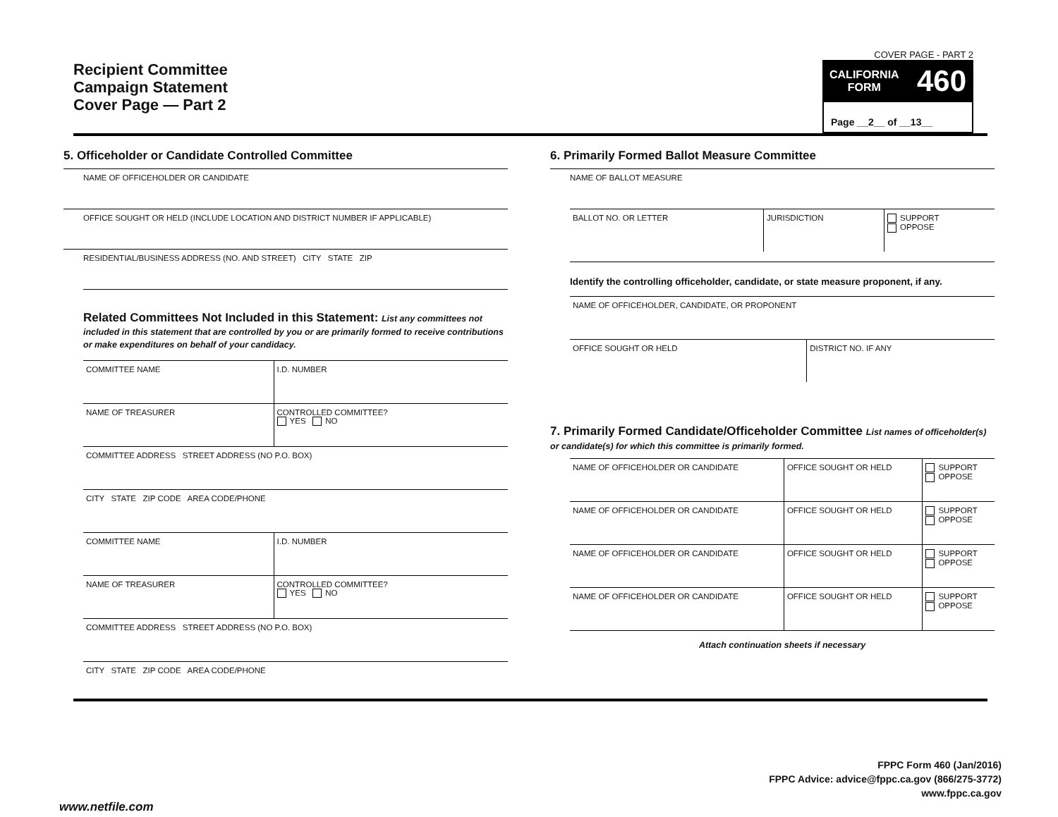Recipient Committee
Campaign Statement
Cover Page — Part 2
COVER PAGE - PART 2
CALIFORNIA
FORM
460
Page __2__ of __13__
5. Officeholder or Candidate Controlled Committee
NAME OF OFFICEHOLDER OR CANDIDATE
OFFICE SOUGHT OR HELD (INCLUDE LOCATION AND DISTRICT NUMBER IF APPLICABLE)
RESIDENTIAL/BUSINESS ADDRESS (NO. AND STREET) CITY STATE ZIP
Related Committees Not Included in this Statement: List any committees not included in this statement that are controlled by you or are primarily formed to receive contributions or make expenditures on behalf of your candidacy.
| COMMITTEE NAME | I.D. NUMBER |
| NAME OF TREASURER | CONTROLLED COMMITTEE? YES NO |
| COMMITTEE ADDRESS STREET ADDRESS (NO P.O. BOX) | |
| CITY STATE ZIP CODE AREA CODE/PHONE | |
| COMMITTEE NAME | I.D. NUMBER |
| NAME OF TREASURER | CONTROLLED COMMITTEE? YES NO |
| COMMITTEE ADDRESS STREET ADDRESS (NO P.O. BOX) | |
| CITY STATE ZIP CODE AREA CODE/PHONE | |
6. Primarily Formed Ballot Measure Committee
NAME OF BALLOT MEASURE
| BALLOT NO. OR LETTER | JURISDICTION | SUPPORT OPPOSE |
Identify the controlling officeholder, candidate, or state measure proponent, if any.
| NAME OF OFFICEHOLDER, CANDIDATE, OR PROPONENT | |
| OFFICE SOUGHT OR HELD | DISTRICT NO. IF ANY |
7. Primarily Formed Candidate/Officeholder Committee List names of officeholder(s) or candidate(s) for which this committee is primarily formed.
| NAME OF OFFICEHOLDER OR CANDIDATE | OFFICE SOUGHT OR HELD | SUPPORT OPPOSE |
| NAME OF OFFICEHOLDER OR CANDIDATE | OFFICE SOUGHT OR HELD | SUPPORT OPPOSE |
| NAME OF OFFICEHOLDER OR CANDIDATE | OFFICE SOUGHT OR HELD | SUPPORT OPPOSE |
| NAME OF OFFICEHOLDER OR CANDIDATE | OFFICE SOUGHT OR HELD | SUPPORT OPPOSE |
Attach continuation sheets if necessary
FPPC Form 460 (Jan/2016)
FPPC Advice: advice@fppc.ca.gov (866/275-3772)
www.fppc.ca.gov
www.netfile.com